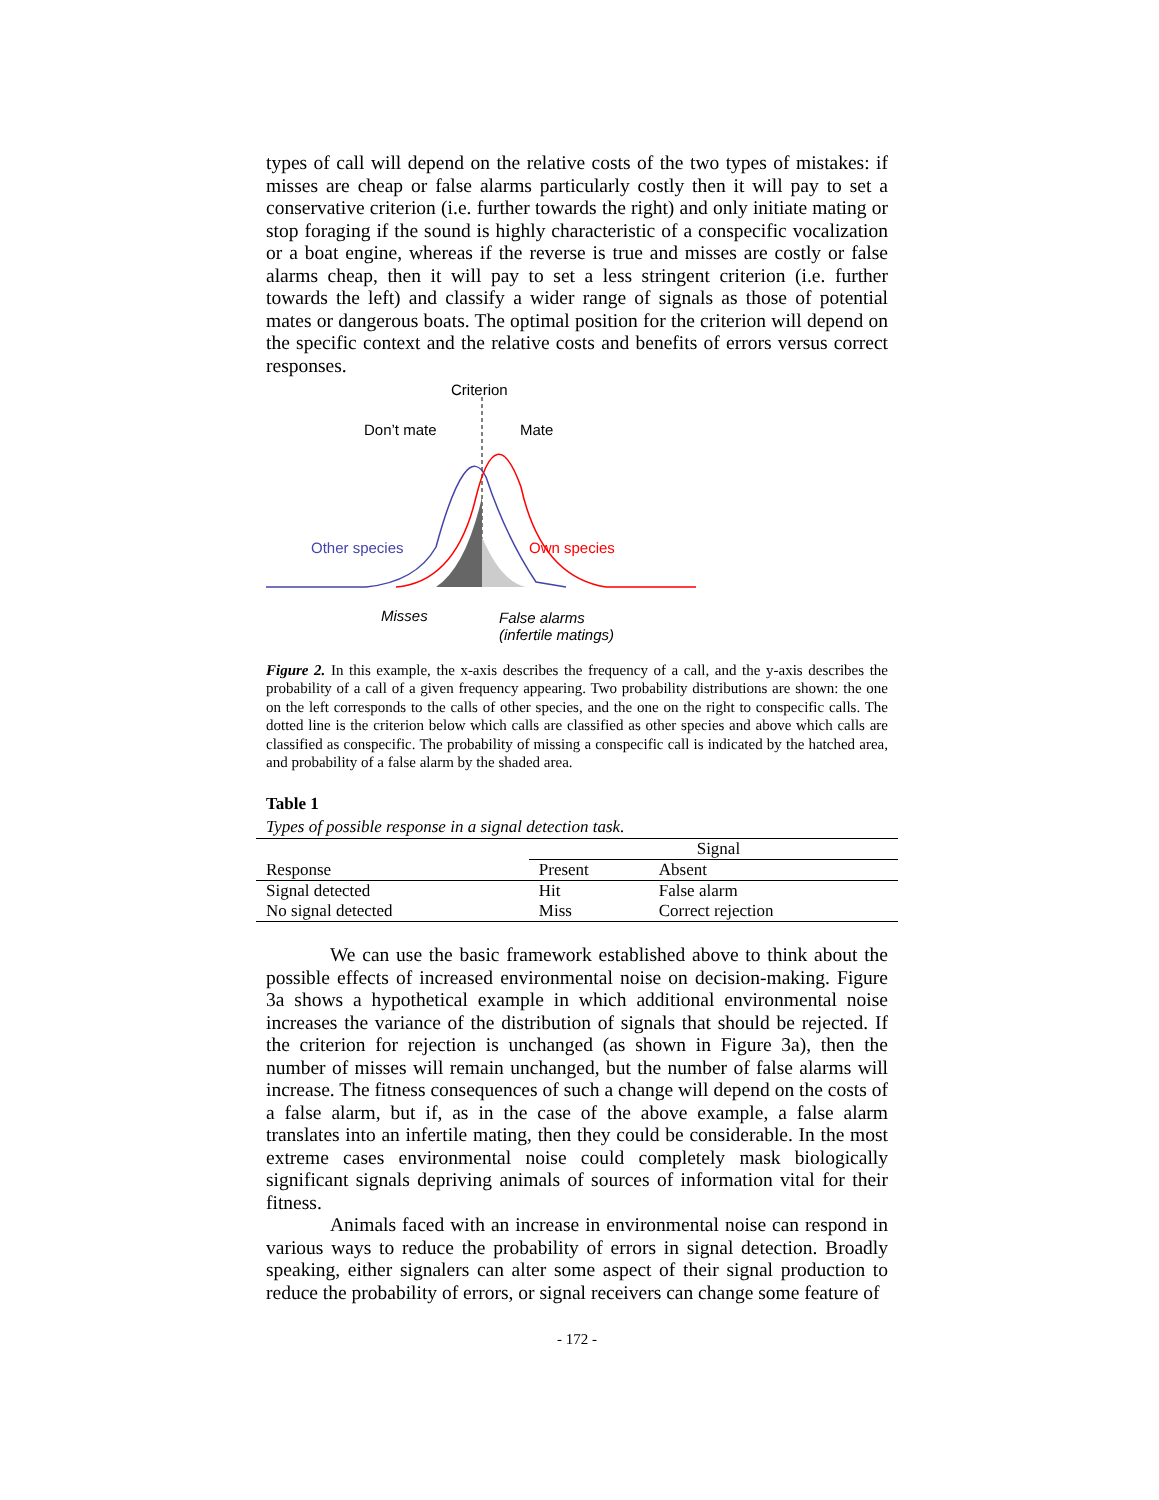types of call will depend on the relative costs of the two types of mistakes: if misses are cheap or false alarms particularly costly then it will pay to set a conservative criterion (i.e. further towards the right) and only initiate mating or stop foraging if the sound is highly characteristic of a conspecific vocalization or a boat engine, whereas if the reverse is true and misses are costly or false alarms cheap, then it will pay to set a less stringent criterion (i.e. further towards the left) and classify a wider range of signals as those of potential mates or dangerous boats. The optimal position for the criterion will depend on the specific context and the relative costs and benefits of errors versus correct responses.
Criterion
Don’t mate Mate
Other species Own species
Misses
False alarms
(infertile matings)
Figure 2. In this example, the x-axis describes the frequency of a call, and the y-axis describes the probability of a call of a given frequency appearing. Two probability distributions are shown: the one on the left corresponds to the calls of other species, and the one on the right to conspecific calls. The dotted line is the criterion below which calls are classified as other species and above which calls are classified as conspecific. The probability of missing a conspecific call is indicated by the hatched area, and probability of a false alarm by the shaded area.
Table 1
Types of possible response in a signal detection task.
| | Signal | |
| --- | --- | --- |
| Response | Present | Absent |
| Signal detected | Hit | False alarm |
| No signal detected | Miss | Correct rejection |
We can use the basic framework established above to think about the possible effects of increased environmental noise on decision-making. Figure 3a shows a hypothetical example in which additional environmental noise increases the variance of the distribution of signals that should be rejected. If the criterion for rejection is unchanged (as shown in Figure 3a), then the number of misses will remain unchanged, but the number of false alarms will increase. The fitness consequences of such a change will depend on the costs of a false alarm, but if, as in the case of the above example, a false alarm translates into an infertile mating, then they could be considerable. In the most extreme cases environmental noise could completely mask biologically significant signals depriving animals of sources of information vital for their fitness.
Animals faced with an increase in environmental noise can respond in various ways to reduce the probability of errors in signal detection. Broadly speaking, either signalers can alter some aspect of their signal production to reduce the probability of errors, or signal receivers can change some feature of
- 172 -